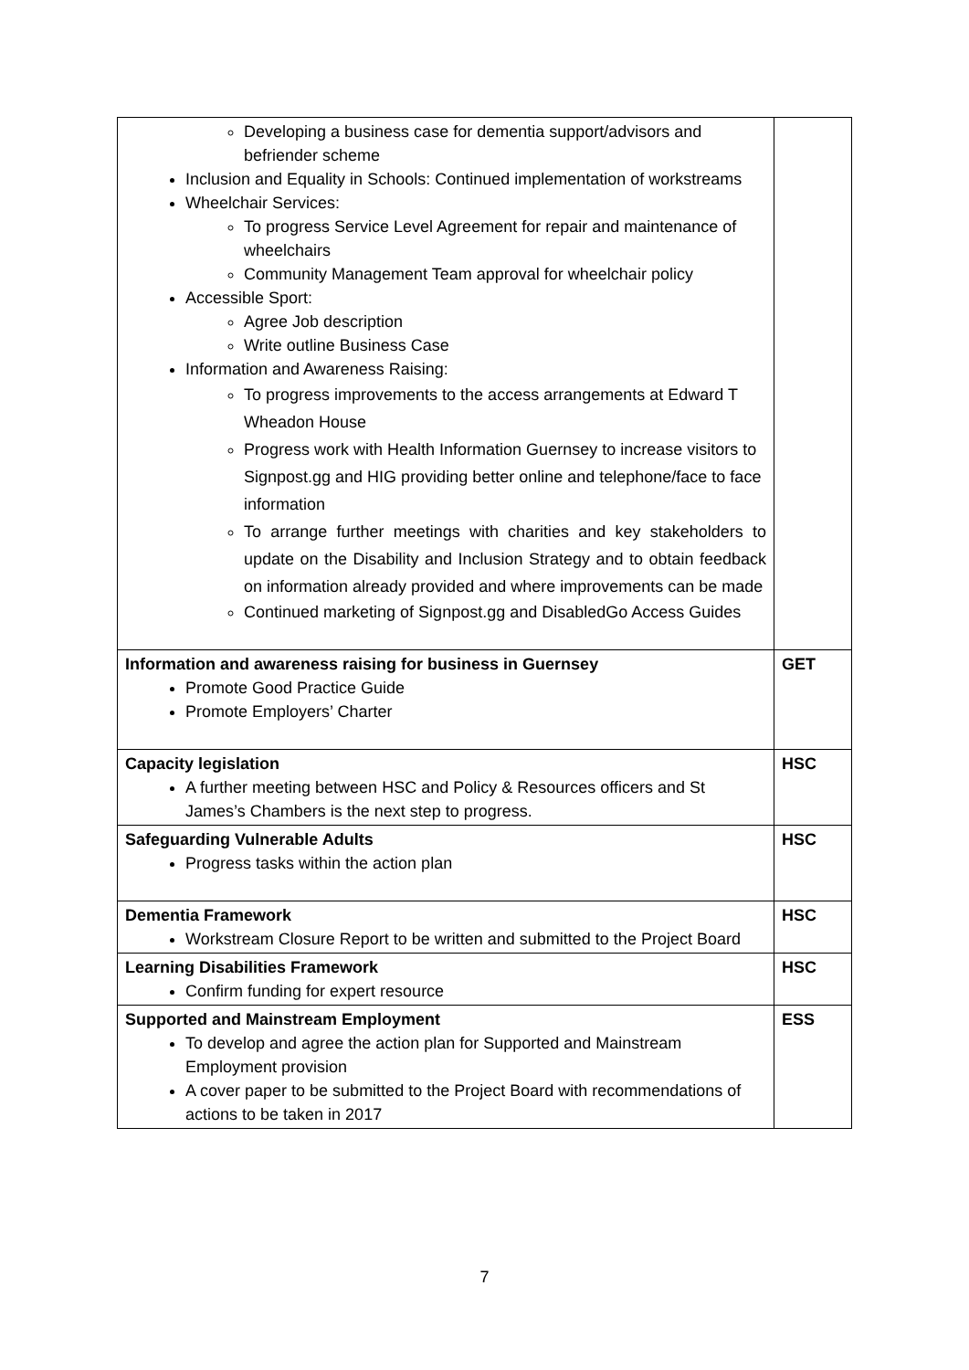| Developing a business case for dementia support/advisors and befriender scheme Inclusion and Equality in Schools: Continued implementation of workstreams Wheelchair Services: To progress Service Level Agreement for repair and maintenance of wheelchairs Community Management Team approval for wheelchair policy Accessible Sport: Agree Job description Write outline Business Case Information and Awareness Raising: To progress improvements to the access arrangements at Edward T Wheadon House Progress work with Health Information Guernsey to increase visitors to Signpost.gg and HIG providing better online and telephone/face to face information To arrange further meetings with charities and key stakeholders to update on the Disability and Inclusion Strategy and to obtain feedback on information already provided and where improvements can be made Continued marketing of Signpost.gg and DisabledGo Access Guides | |
| Information and awareness raising for business in Guernsey Promote Good Practice Guide Promote Employers’ Charter | GET |
| Capacity legislation A further meeting between HSC and Policy & Resources officers and St James’s Chambers is the next step to progress. | HSC |
| Safeguarding Vulnerable Adults Progress tasks within the action plan | HSC |
| Dementia Framework Workstream Closure Report to be written and submitted to the Project Board | HSC |
| Learning Disabilities Framework Confirm funding for expert resource | HSC |
| Supported and Mainstream Employment To develop and agree the action plan for Supported and Mainstream Employment provision A cover paper to be submitted to the Project Board with recommendations of actions to be taken in 2017 | ESS |
7